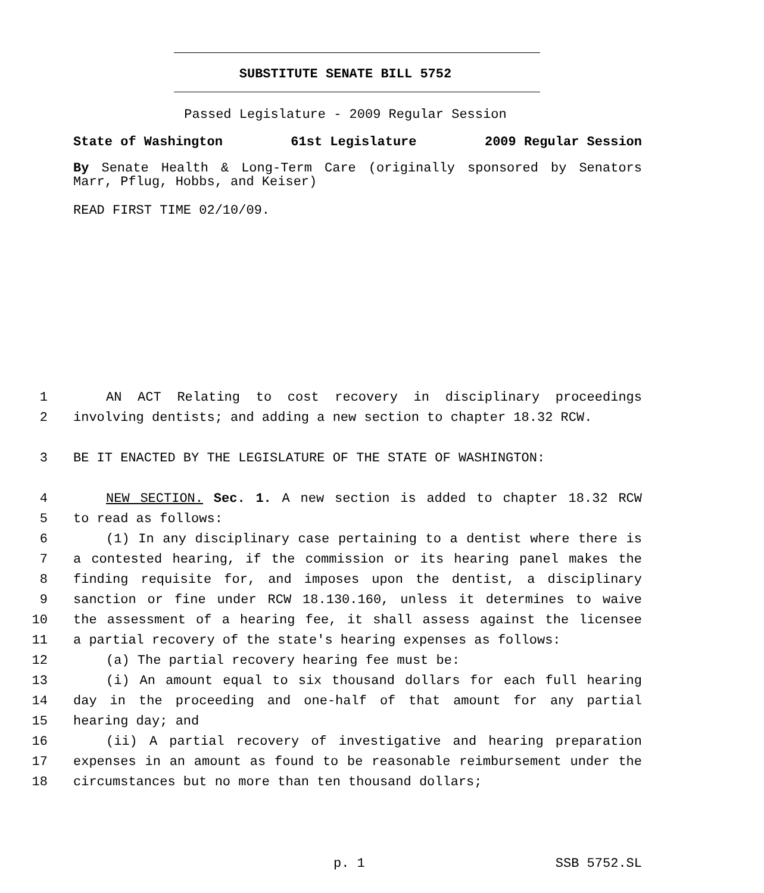SUBSTITUTE SENATE BILL 5752
Passed Legislature - 2009 Regular Session
State of Washington 61st Legislature 2009 Regular Session
By Senate Health & Long-Term Care (originally sponsored by Senators Marr, Pflug, Hobbs, and Keiser)
READ FIRST TIME 02/10/09.
1 AN ACT Relating to cost recovery in disciplinary proceedings
2 involving dentists; and adding a new section to chapter 18.32 RCW.
3 BE IT ENACTED BY THE LEGISLATURE OF THE STATE OF WASHINGTON:
4 NEW SECTION. Sec. 1. A new section is added to chapter 18.32 RCW
5 to read as follows:
6 (1) In any disciplinary case pertaining to a dentist where there is
7 a contested hearing, if the commission or its hearing panel makes the
8 finding requisite for, and imposes upon the dentist, a disciplinary
9 sanction or fine under RCW 18.130.160, unless it determines to waive
10 the assessment of a hearing fee, it shall assess against the licensee
11 a partial recovery of the state's hearing expenses as follows:
12 (a) The partial recovery hearing fee must be:
13 (i) An amount equal to six thousand dollars for each full hearing
14 day in the proceeding and one-half of that amount for any partial
15 hearing day; and
16 (ii) A partial recovery of investigative and hearing preparation
17 expenses in an amount as found to be reasonable reimbursement under the
18 circumstances but no more than ten thousand dollars;
p. 1 SSB 5752.SL